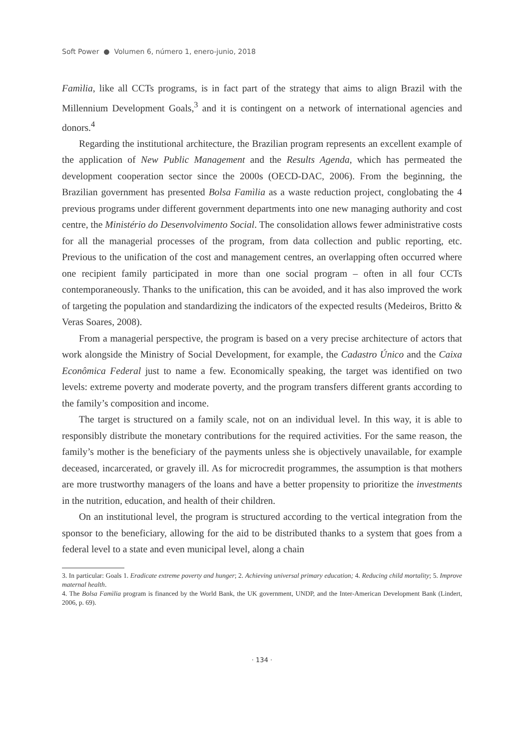Soft Power ● Volumen 6, número 1, enero-junio, 2018
Famìlia, like all CCTs programs, is in fact part of the strategy that aims to align Brazil with the Millennium Development Goals,<sup>3</sup> and it is contingent on a network of international agencies and donors.<sup>4</sup>
Regarding the institutional architecture, the Brazilian program represents an excellent example of the application of New Public Management and the Results Agenda, which has permeated the development cooperation sector since the 2000s (OECD-DAC, 2006). From the beginning, the Brazilian government has presented Bolsa Famìlia as a waste reduction project, conglobating the 4 previous programs under different government departments into one new managing authority and cost centre, the Ministério do Desenvolvimento Social. The consolidation allows fewer administrative costs for all the managerial processes of the program, from data collection and public reporting, etc. Previous to the unification of the cost and management centres, an overlapping often occurred where one recipient family participated in more than one social program – often in all four CCTs contemporaneously. Thanks to the unification, this can be avoided, and it has also improved the work of targeting the population and standardizing the indicators of the expected results (Medeiros, Britto & Veras Soares, 2008).
From a managerial perspective, the program is based on a very precise architecture of actors that work alongside the Ministry of Social Development, for example, the Cadastro Único and the Caixa Econômica Federal just to name a few. Economically speaking, the target was identified on two levels: extreme poverty and moderate poverty, and the program transfers different grants according to the family’s composition and income.
The target is structured on a family scale, not on an individual level. In this way, it is able to responsibly distribute the monetary contributions for the required activities. For the same reason, the family’s mother is the beneficiary of the payments unless she is objectively unavailable, for example deceased, incarcerated, or gravely ill. As for microcredit programmes, the assumption is that mothers are more trustworthy managers of the loans and have a better propensity to prioritize the investments in the nutrition, education, and health of their children.
On an institutional level, the program is structured according to the vertical integration from the sponsor to the beneficiary, allowing for the aid to be distributed thanks to a system that goes from a federal level to a state and even municipal level, along a chain
3. In particular: Goals 1. Eradicate extreme poverty and hunger; 2. Achieving universal primary education; 4. Reducing child mortality; 5. Improve maternal health.
4. The Bolsa Famìlia program is financed by the World Bank, the UK government, UNDP, and the Inter-American Development Bank (Lindert, 2006, p. 69).
· 134 ·